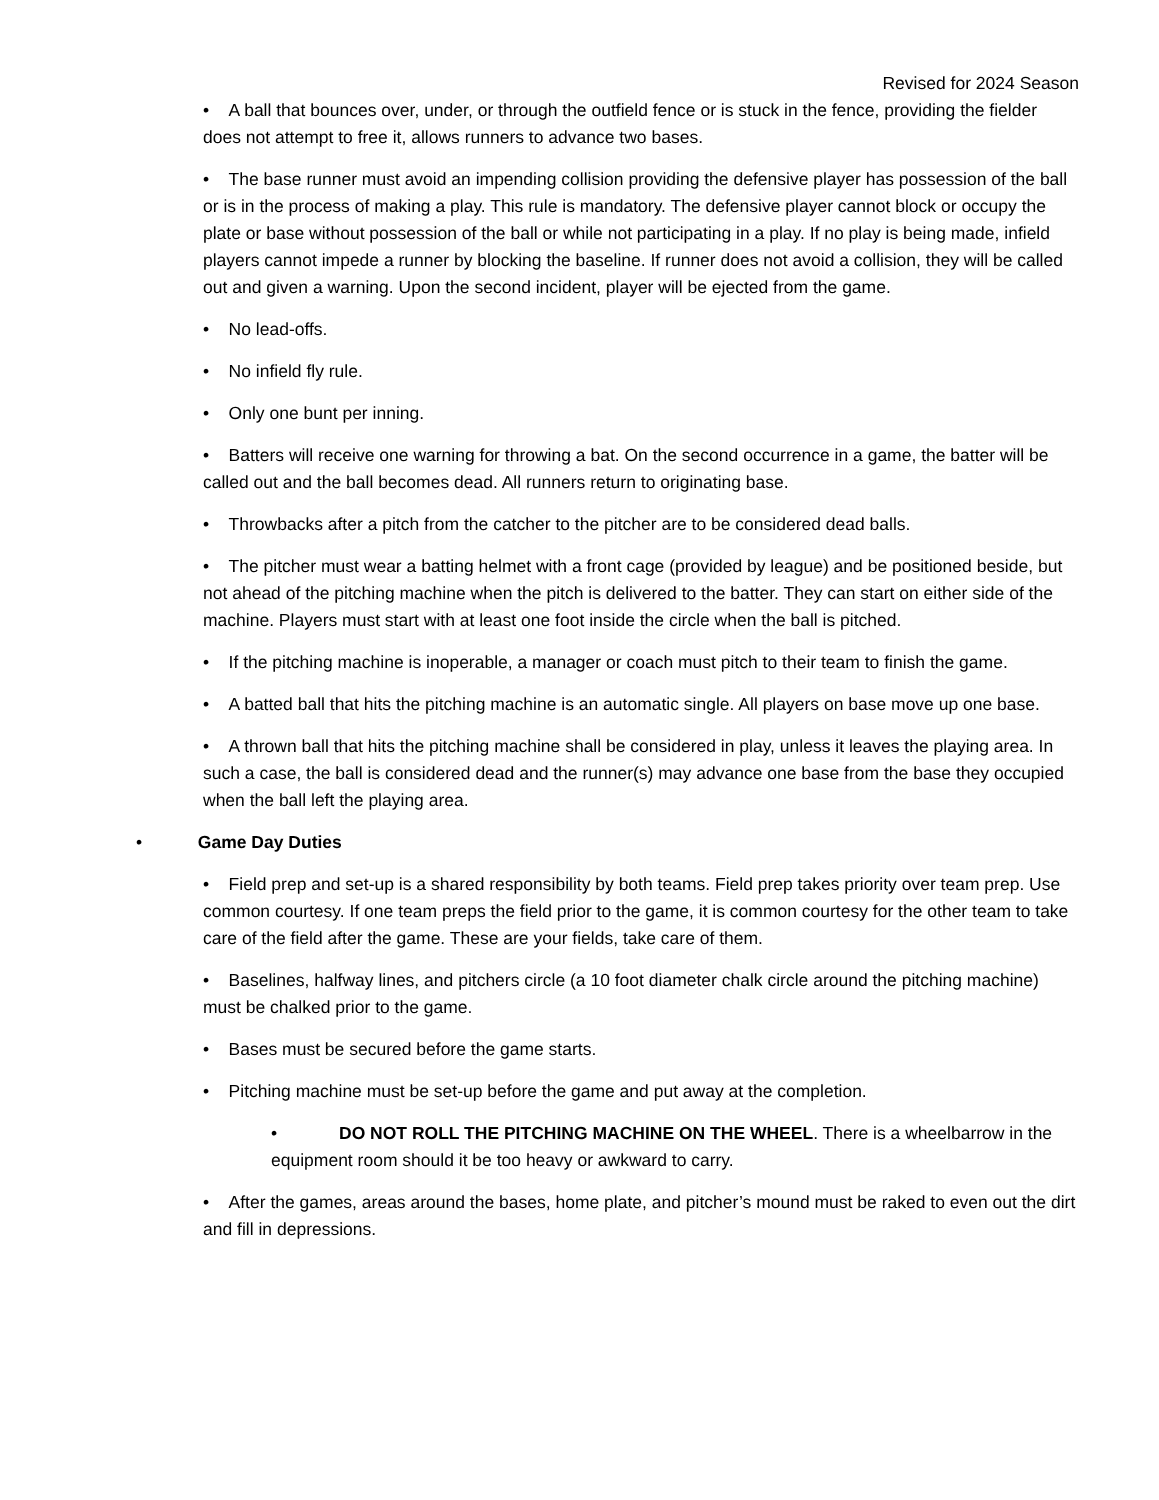Revised for 2024 Season
• A ball that bounces over, under, or through the outfield fence or is stuck in the fence, providing the fielder does not attempt to free it, allows runners to advance two bases.
• The base runner must avoid an impending collision providing the defensive player has possession of the ball or is in the process of making a play. This rule is mandatory. The defensive player cannot block or occupy the plate or base without possession of the ball or while not participating in a play. If no play is being made, infield players cannot impede a runner by blocking the baseline. If runner does not avoid a collision, they will be called out and given a warning. Upon the second incident, player will be ejected from the game.
• No lead-offs.
• No infield fly rule.
• Only one bunt per inning.
• Batters will receive one warning for throwing a bat. On the second occurrence in a game, the batter will be called out and the ball becomes dead. All runners return to originating base.
• Throwbacks after a pitch from the catcher to the pitcher are to be considered dead balls.
• The pitcher must wear a batting helmet with a front cage (provided by league) and be positioned beside, but not ahead of the pitching machine when the pitch is delivered to the batter. They can start on either side of the machine. Players must start with at least one foot inside the circle when the ball is pitched.
• If the pitching machine is inoperable, a manager or coach must pitch to their team to finish the game.
• A batted ball that hits the pitching machine is an automatic single. All players on base move up one base.
• A thrown ball that hits the pitching machine shall be considered in play, unless it leaves the playing area. In such a case, the ball is considered dead and the runner(s) may advance one base from the base they occupied when the ball left the playing area.
• Game Day Duties
• Field prep and set-up is a shared responsibility by both teams. Field prep takes priority over team prep. Use common courtesy. If one team preps the field prior to the game, it is common courtesy for the other team to take care of the field after the game. These are your fields, take care of them.
• Baselines, halfway lines, and pitchers circle (a 10 foot diameter chalk circle around the pitching machine) must be chalked prior to the game.
• Bases must be secured before the game starts.
• Pitching machine must be set-up before the game and put away at the completion.
• DO NOT ROLL THE PITCHING MACHINE ON THE WHEEL. There is a wheelbarrow in the equipment room should it be too heavy or awkward to carry.
• After the games, areas around the bases, home plate, and pitcher’s mound must be raked to even out the dirt and fill in depressions.